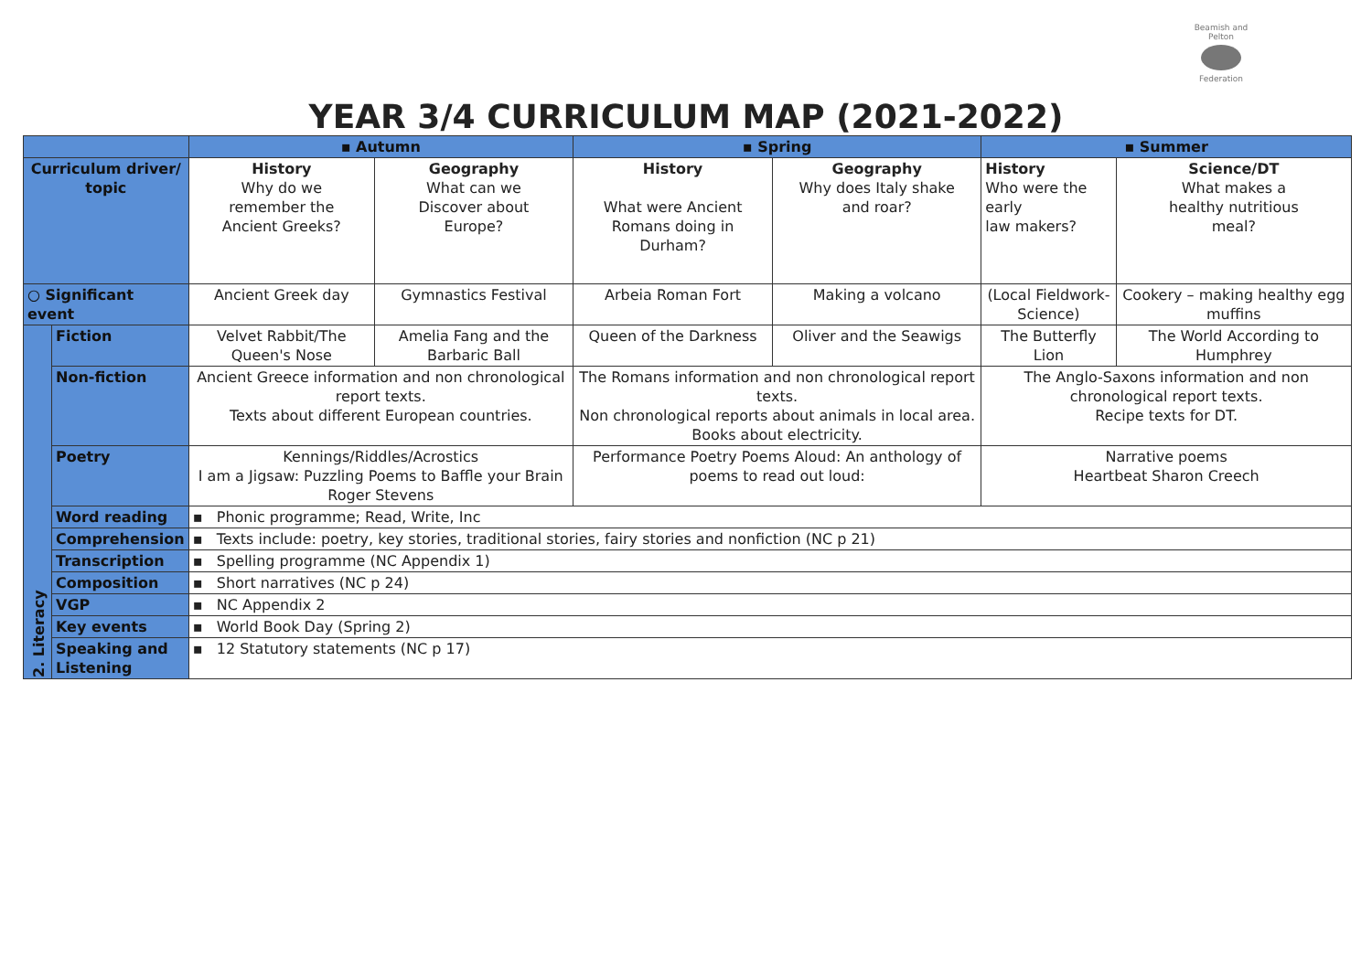Beamish and Pelton
Federation
YEAR 3/4 CURRICULUM MAP (2021-2022)
| | | ▪ Autumn | | ▪ Spring | | ▪ Summer | |
| --- | --- | --- | --- | --- | --- | --- | --- |
| Curriculum driver/ topic | | History Why do we remember the Ancient Greeks? | Geography What can we Discover about Europe? | History What were Ancient Romans doing in Durham? | Geography Why does Italy shake and roar? | History Who were the early law makers? | Science/DT What makes a healthy nutritious meal? |
| ○ Significant event | | Ancient Greek day | Gymnastics Festival | Arbeia Roman Fort | Making a volcano | (Local Fieldwork- Science) | Cookery – making healthy egg muffins |
| 2. Literacy | Fiction | Velvet Rabbit/The Queen's Nose | Amelia Fang and the Barbaric Ball | Queen of the Darkness | Oliver and the Seawigs | The Butterfly Lion | The World According to Humphrey |
| | Non-fiction | Ancient Greece information and non chronological report texts. Texts about different European countries. | | The Romans information and non chronological report texts. Non chronological reports about animals in local area. Books about electricity. | | The Anglo-Saxons information and non chronological report texts. Recipe texts for DT. | |
| | Poetry | Kennings/Riddles/Acrostics I am a Jigsaw: Puzzling Poems to Baffle your Brain Roger Stevens | | Performance Poetry Poems Aloud: An anthology of poems to read out loud: | | Narrative poems Heartbeat Sharon Creech | |
| | Word reading | ▪ Phonic programme; Read, Write, Inc | | | | | |
| | Comprehension | ▪ Texts include: poetry, key stories, traditional stories, fairy stories and nonfiction (NC p 21) | | | | | |
| | Transcription | ▪ Spelling programme (NC Appendix 1) | | | | | |
| | Composition | ▪ Short narratives (NC p 24) | | | | | |
| | VGP | ▪ NC Appendix 2 | | | | | |
| | Key events | ▪ World Book Day (Spring 2) | | | | | |
| | Speaking and Listening | ▪ 12 Statutory statements (NC p 17) | | | | | |